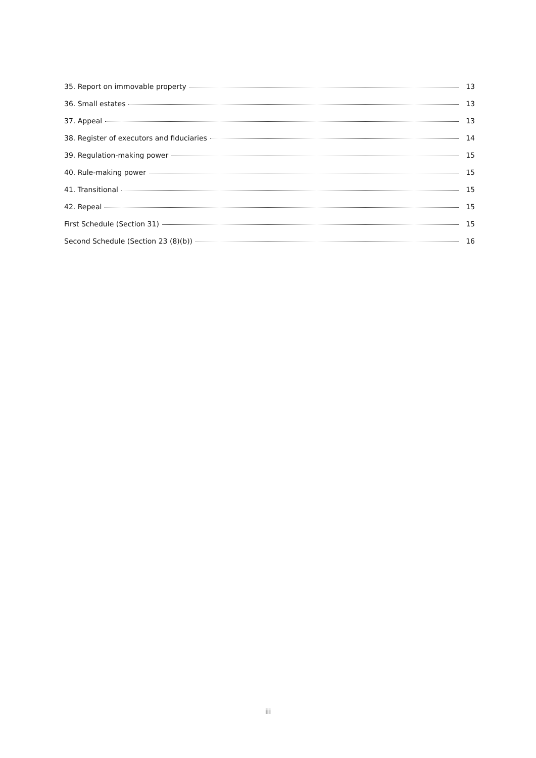35. Report on immovable property 13
36. Small estates 13
37. Appeal 13
38. Register of executors and fiduciaries 14
39. Regulation-making power 15
40. Rule-making power 15
41. Transitional 15
42. Repeal 15
First Schedule (Section 31) 15
Second Schedule (Section 23 (8)(b)) 16
iii